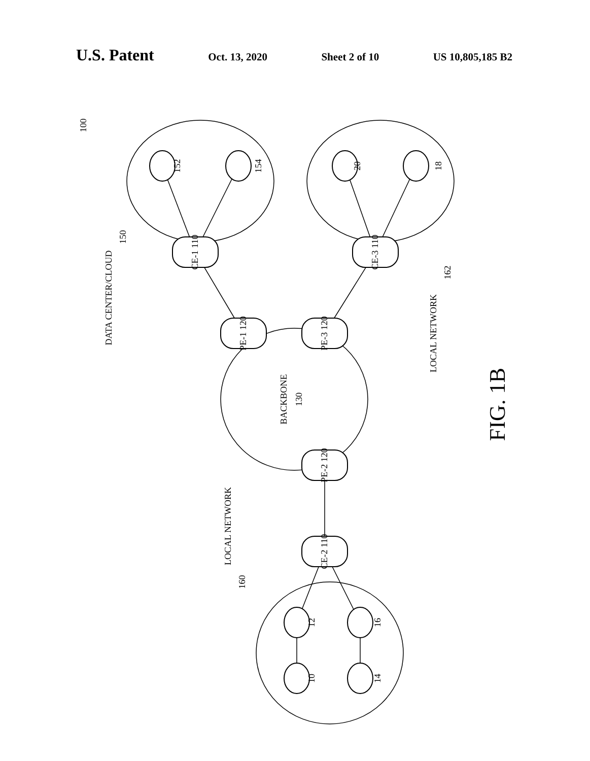U.S. Patent Oct. 13, 2020 Sheet 2 of 10 US 10,805,185 B2
152
154
20
18
CE-1 110
CE-3 110
PE-1 120
PE-3 120
PE-2 120
CE-2 110
BACKBONE
130
12
16
10
14
100
DATA CENTER/CLOUD
150
LOCAL NETWORK
162
LOCAL NETWORK
160
FIG. 1B